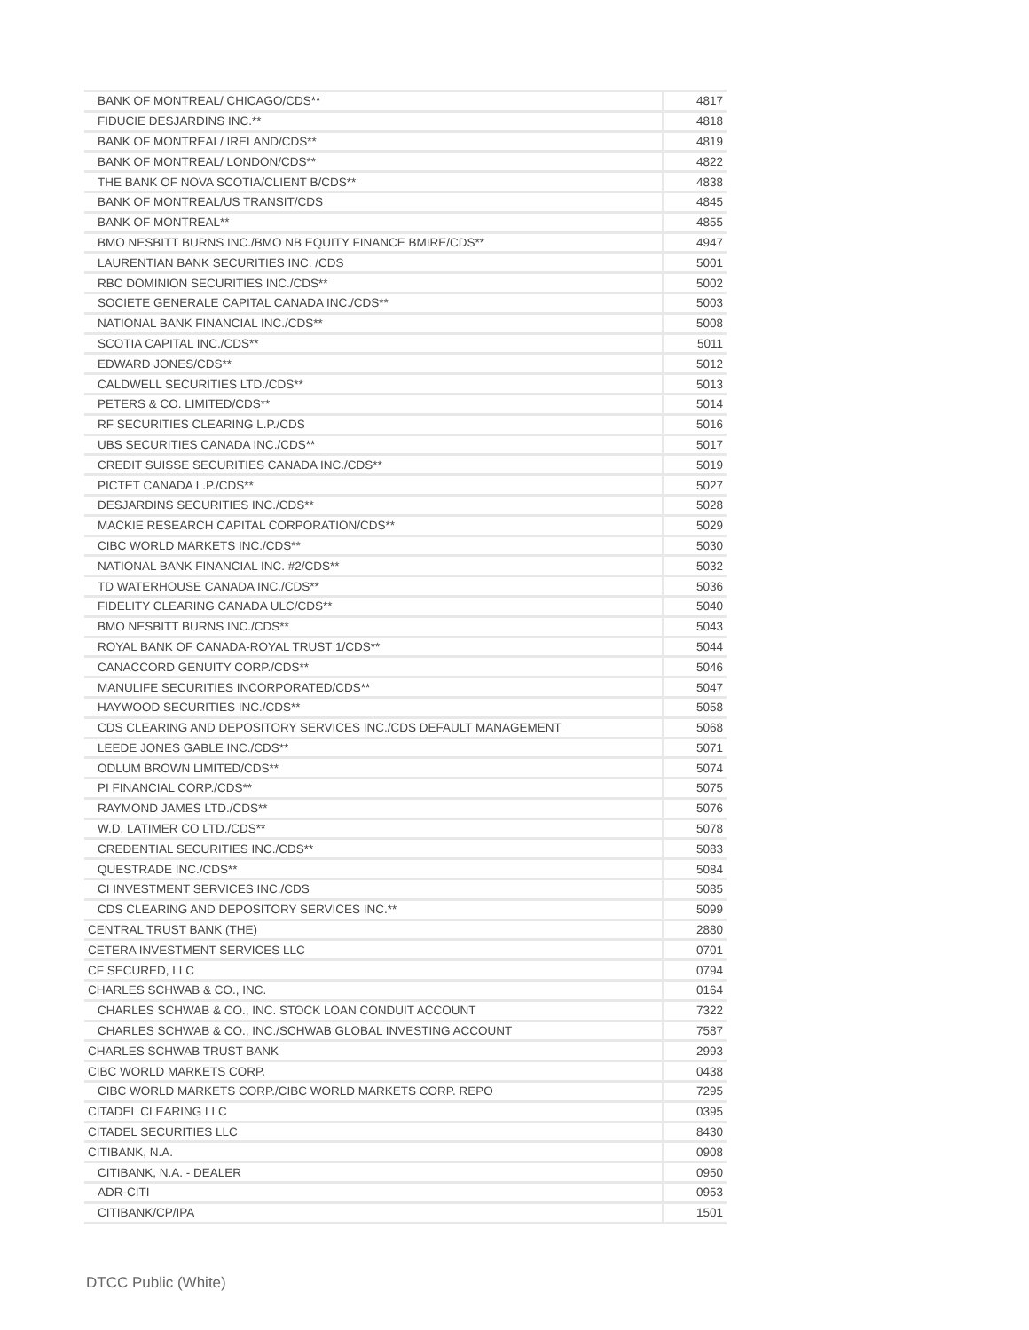| BANK OF MONTREAL/ CHICAGO/CDS** | 4817 |
| FIDUCIE DESJARDINS INC.** | 4818 |
| BANK OF MONTREAL/ IRELAND/CDS** | 4819 |
| BANK OF MONTREAL/ LONDON/CDS** | 4822 |
| THE BANK OF NOVA SCOTIA/CLIENT B/CDS** | 4838 |
| BANK OF MONTREAL/US TRANSIT/CDS | 4845 |
| BANK OF MONTREAL** | 4855 |
| BMO NESBITT BURNS INC./BMO NB EQUITY FINANCE BMIRE/CDS** | 4947 |
| LAURENTIAN BANK SECURITIES INC. /CDS | 5001 |
| RBC DOMINION SECURITIES INC./CDS** | 5002 |
| SOCIETE GENERALE CAPITAL CANADA INC./CDS** | 5003 |
| NATIONAL BANK FINANCIAL INC./CDS** | 5008 |
| SCOTIA CAPITAL INC./CDS** | 5011 |
| EDWARD JONES/CDS** | 5012 |
| CALDWELL SECURITIES LTD./CDS** | 5013 |
| PETERS & CO. LIMITED/CDS** | 5014 |
| RF SECURITIES CLEARING L.P./CDS | 5016 |
| UBS SECURITIES CANADA INC./CDS** | 5017 |
| CREDIT SUISSE SECURITIES CANADA INC./CDS** | 5019 |
| PICTET CANADA L.P./CDS** | 5027 |
| DESJARDINS SECURITIES INC./CDS** | 5028 |
| MACKIE RESEARCH CAPITAL CORPORATION/CDS** | 5029 |
| CIBC WORLD MARKETS INC./CDS** | 5030 |
| NATIONAL BANK FINANCIAL INC. #2/CDS** | 5032 |
| TD WATERHOUSE CANADA INC./CDS** | 5036 |
| FIDELITY CLEARING CANADA ULC/CDS** | 5040 |
| BMO NESBITT BURNS INC./CDS** | 5043 |
| ROYAL BANK OF CANADA-ROYAL TRUST 1/CDS** | 5044 |
| CANACCORD GENUITY CORP./CDS** | 5046 |
| MANULIFE SECURITIES INCORPORATED/CDS** | 5047 |
| HAYWOOD SECURITIES INC./CDS** | 5058 |
| CDS CLEARING AND DEPOSITORY SERVICES INC./CDS DEFAULT MANAGEMENT | 5068 |
| LEEDE JONES GABLE INC./CDS** | 5071 |
| ODLUM BROWN LIMITED/CDS** | 5074 |
| PI FINANCIAL CORP./CDS** | 5075 |
| RAYMOND JAMES LTD./CDS** | 5076 |
| W.D. LATIMER CO LTD./CDS** | 5078 |
| CREDENTIAL SECURITIES INC./CDS** | 5083 |
| QUESTRADE INC./CDS** | 5084 |
| CI INVESTMENT SERVICES INC./CDS | 5085 |
| CDS CLEARING AND DEPOSITORY SERVICES INC.** | 5099 |
| CENTRAL TRUST BANK (THE) | 2880 |
| CETERA INVESTMENT SERVICES LLC | 0701 |
| CF SECURED, LLC | 0794 |
| CHARLES SCHWAB & CO., INC. | 0164 |
| CHARLES SCHWAB & CO., INC. STOCK LOAN CONDUIT ACCOUNT | 7322 |
| CHARLES SCHWAB & CO., INC./SCHWAB GLOBAL INVESTING ACCOUNT | 7587 |
| CHARLES SCHWAB TRUST BANK | 2993 |
| CIBC WORLD MARKETS CORP. | 0438 |
| CIBC WORLD MARKETS CORP./CIBC WORLD MARKETS CORP. REPO | 7295 |
| CITADEL CLEARING LLC | 0395 |
| CITADEL SECURITIES LLC | 8430 |
| CITIBANK, N.A. | 0908 |
| CITIBANK, N.A. - DEALER | 0950 |
| ADR-CITI | 0953 |
| CITIBANK/CP/IPA | 1501 |
DTCC Public (White)